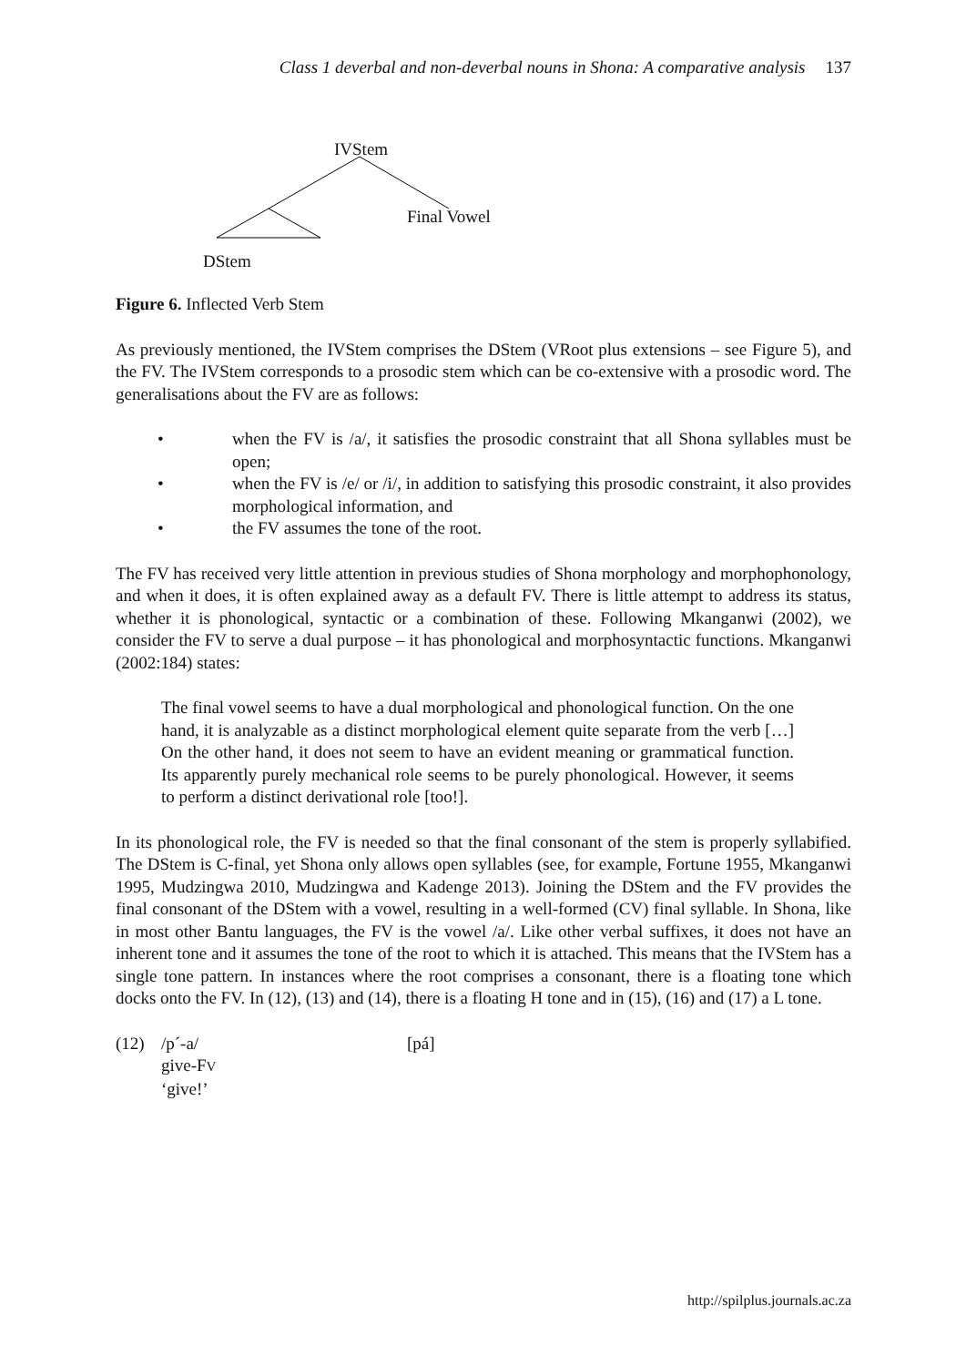Class 1 deverbal and non-deverbal nouns in Shona: A comparative analysis 137
IVStem
Final Vowel
DStem
Figure 6. Inflected Verb Stem
As previously mentioned, the IVStem comprises the DStem (VRoot plus extensions – see Figure 5), and the FV. The IVStem corresponds to a prosodic stem which can be co-extensive with a prosodic word. The generalisations about the FV are as follows:
• when the FV is /a/, it satisfies the prosodic constraint that all Shona syllables must be open;
• when the FV is /e/ or /i/, in addition to satisfying this prosodic constraint, it also provides morphological information, and
• the FV assumes the tone of the root.
The FV has received very little attention in previous studies of Shona morphology and morphophonology, and when it does, it is often explained away as a default FV. There is little attempt to address its status, whether it is phonological, syntactic or a combination of these. Following Mkanganwi (2002), we consider the FV to serve a dual purpose – it has phonological and morphosyntactic functions. Mkanganwi (2002:184) states:
The final vowel seems to have a dual morphological and phonological function. On the one hand, it is analyzable as a distinct morphological element quite separate from the verb […] On the other hand, it does not seem to have an evident meaning or grammatical function. Its apparently purely mechanical role seems to be purely phonological. However, it seems to perform a distinct derivational role [too!].
In its phonological role, the FV is needed so that the final consonant of the stem is properly syllabified. The DStem is C-final, yet Shona only allows open syllables (see, for example, Fortune 1955, Mkanganwi 1995, Mudzingwa 2010, Mudzingwa and Kadenge 2013). Joining the DStem and the FV provides the final consonant of the DStem with a vowel, resulting in a well-formed (CV) final syllable. In Shona, like in most other Bantu languages, the FV is the vowel /a/. Like other verbal suffixes, it does not have an inherent tone and it assumes the tone of the root to which it is attached. This means that the IVStem has a single tone pattern. In instances where the root comprises a consonant, there is a floating tone which docks onto the FV. In (12), (13) and (14), there is a floating H tone and in (15), (16) and (17) a L tone.
(12) /p´-a/
give-FV
‘give!’ [pá]
http://spilplus.journals.ac.za